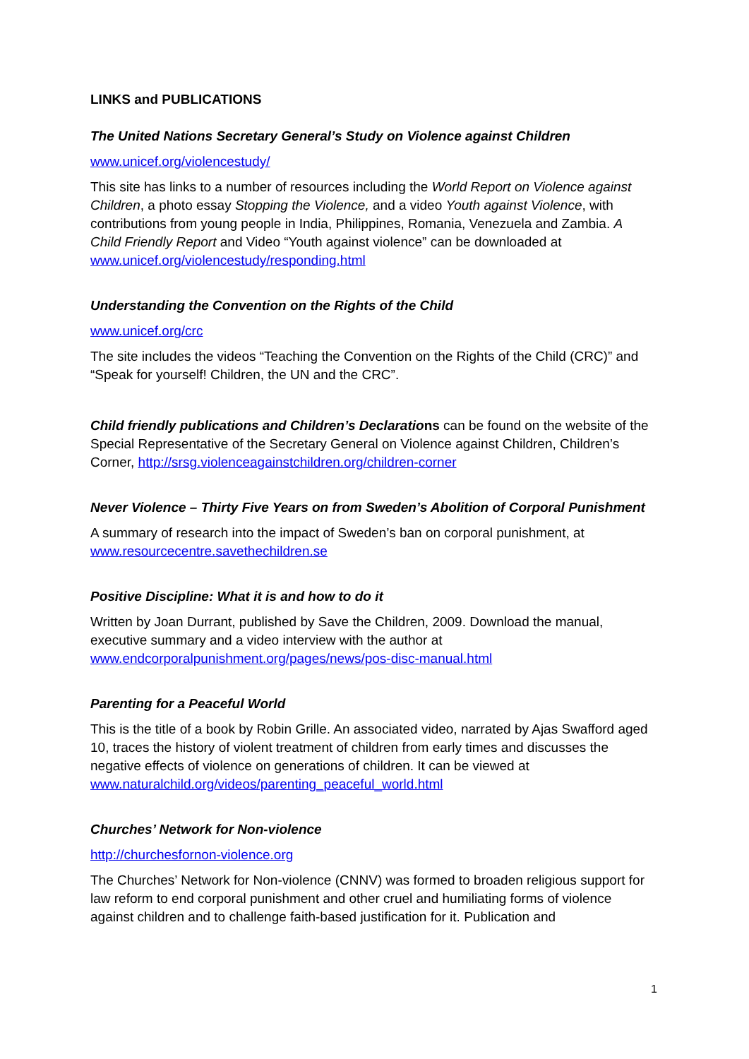LINKS and PUBLICATIONS
The United Nations Secretary General’s Study on Violence against Children
www.unicef.org/violencestudy/
This site has links to a number of resources including the World Report on Violence against Children, a photo essay Stopping the Violence, and a video Youth against Violence, with contributions from young people in India, Philippines, Romania, Venezuela and Zambia. A Child Friendly Report and Video “Youth against violence” can be downloaded at www.unicef.org/violencestudy/responding.html
Understanding the Convention on the Rights of the Child
www.unicef.org/crc
The site includes the videos “Teaching the Convention on the Rights of the Child (CRC)” and “Speak for yourself! Children, the UN and the CRC”.
Child friendly publications and Children’s Declarations can be found on the website of the Special Representative of the Secretary General on Violence against Children, Children’s Corner, http://srsg.violenceagainstchildren.org/children-corner
Never Violence – Thirty Five Years on from Sweden’s Abolition of Corporal Punishment
A summary of research into the impact of Sweden’s ban on corporal punishment, at www.resourcecentre.savethechildren.se
Positive Discipline: What it is and how to do it
Written by Joan Durrant, published by Save the Children, 2009. Download the manual, executive summary and a video interview with the author at www.endcorporalpunishment.org/pages/news/pos-disc-manual.html
Parenting for a Peaceful World
This is the title of a book by Robin Grille. An associated video, narrated by Ajas Swafford aged 10, traces the history of violent treatment of children from early times and discusses the negative effects of violence on generations of children. It can be viewed at www.naturalchild.org/videos/parenting_peaceful_world.html
Churches’ Network for Non-violence
http://churchesfornon-violence.org
The Churches’ Network for Non-violence (CNNV) was formed to broaden religious support for law reform to end corporal punishment and other cruel and humiliating forms of violence against children and to challenge faith-based justification for it. Publication and
1